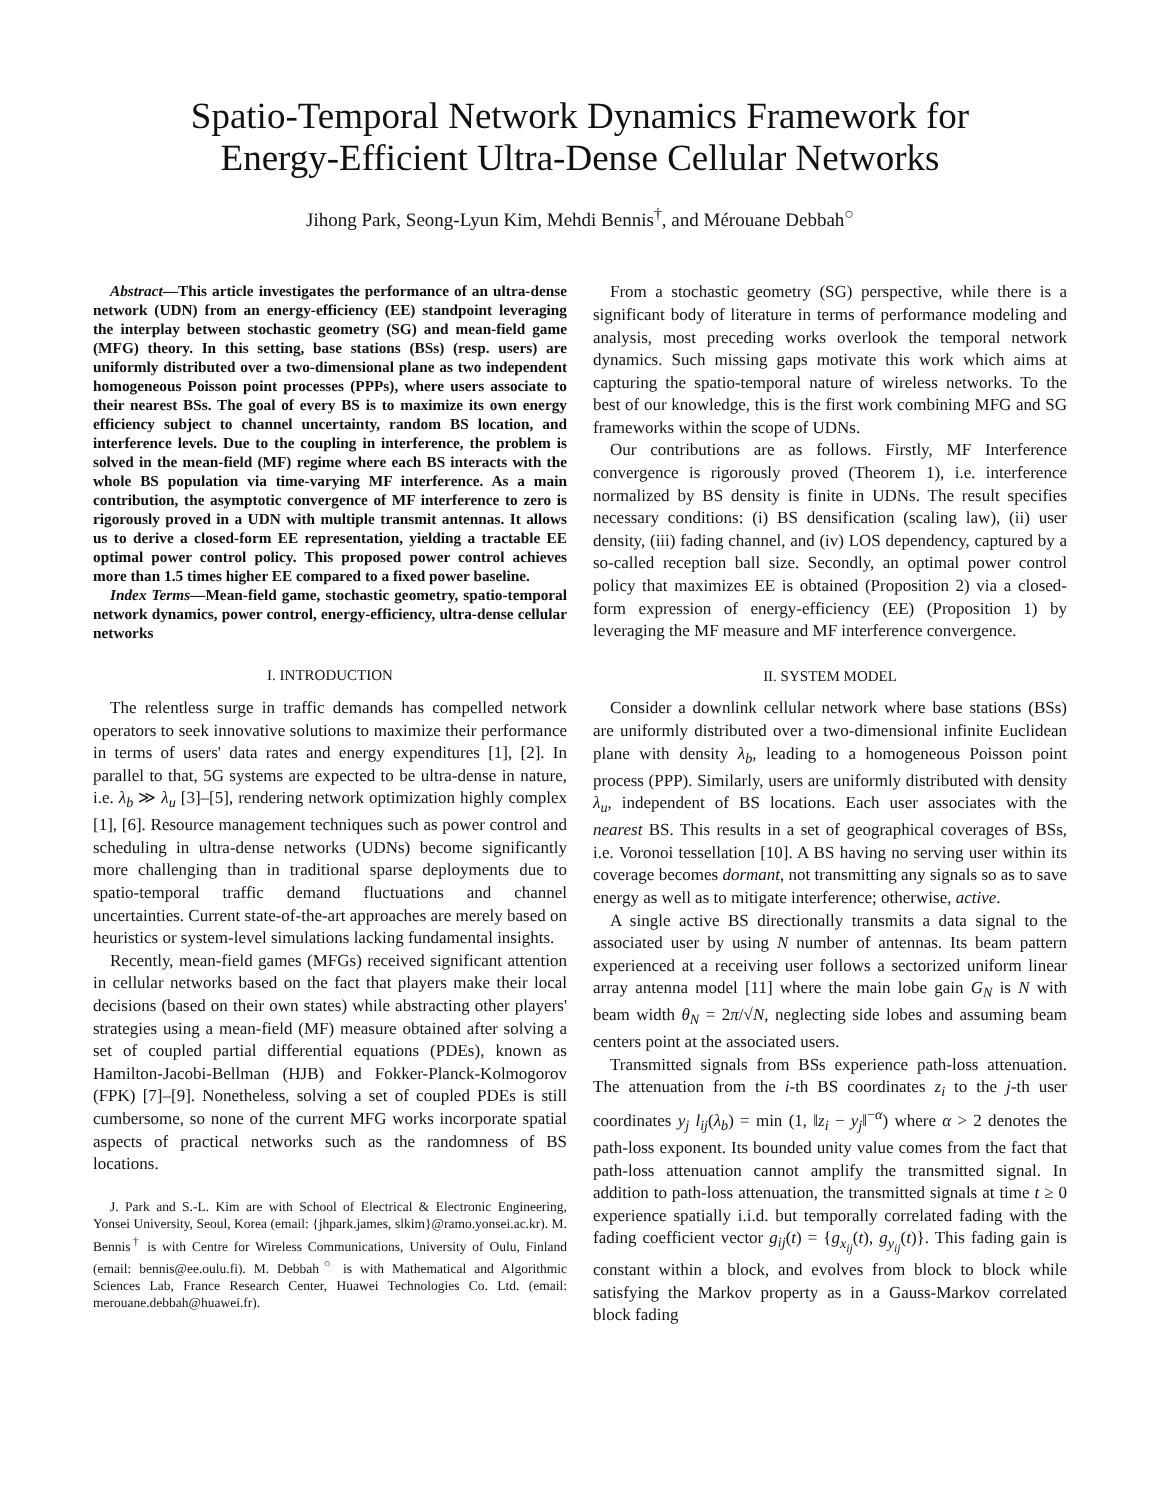Spatio-Temporal Network Dynamics Framework for
Energy-Efficient Ultra-Dense Cellular Networks
Jihong Park, Seong-Lyun Kim, Mehdi Bennis<sup>†</sup>, and Mérouane Debbah<sup>○</sup>
Abstract—This article investigates the performance of an ultra-dense network (UDN) from an energy-efficiency (EE) standpoint leveraging the interplay between stochastic geometry (SG) and mean-field game (MFG) theory. In this setting, base stations (BSs) (resp. users) are uniformly distributed over a two-dimensional plane as two independent homogeneous Poisson point processes (PPPs), where users associate to their nearest BSs. The goal of every BS is to maximize its own energy efficiency subject to channel uncertainty, random BS location, and interference levels. Due to the coupling in interference, the problem is solved in the mean-field (MF) regime where each BS interacts with the whole BS population via time-varying MF interference. As a main contribution, the asymptotic convergence of MF interference to zero is rigorously proved in a UDN with multiple transmit antennas. It allows us to derive a closed-form EE representation, yielding a tractable EE optimal power control policy. This proposed power control achieves more than 1.5 times higher EE compared to a fixed power baseline.
Index Terms—Mean-field game, stochastic geometry, spatio-temporal network dynamics, power control, energy-efficiency, ultra-dense cellular networks
I. INTRODUCTION
The relentless surge in traffic demands has compelled network operators to seek innovative solutions to maximize their performance in terms of users' data rates and energy expenditures [1], [2]. In parallel to that, 5G systems are expected to be ultra-dense in nature, i.e. λ<sub>b</sub> ≫ λ<sub>u</sub> [3]–[5], rendering network optimization highly complex [1], [6]. Resource management techniques such as power control and scheduling in ultra-dense networks (UDNs) become significantly more challenging than in traditional sparse deployments due to spatio-temporal traffic demand fluctuations and channel uncertainties. Current state-of-the-art approaches are merely based on heuristics or system-level simulations lacking fundamental insights.
Recently, mean-field games (MFGs) received significant attention in cellular networks based on the fact that players make their local decisions (based on their own states) while abstracting other players' strategies using a mean-field (MF) measure obtained after solving a set of coupled partial differential equations (PDEs), known as Hamilton-Jacobi-Bellman (HJB) and Fokker-Planck-Kolmogorov (FPK) [7]–[9]. Nonetheless, solving a set of coupled PDEs is still cumbersome, so none of the current MFG works incorporate spatial aspects of practical networks such as the randomness of BS locations.
J. Park and S.-L. Kim are with School of Electrical & Electronic Engineering, Yonsei University, Seoul, Korea (email: {jhpark.james, slkim}@ramo.yonsei.ac.kr). M. Bennis<sup>†</sup> is with Centre for Wireless Communications, University of Oulu, Finland (email: bennis@ee.oulu.fi). M. Debbah<sup>○</sup> is with Mathematical and Algorithmic Sciences Lab, France Research Center, Huawei Technologies Co. Ltd. (email: merouane.debbah@huawei.fr).
From a stochastic geometry (SG) perspective, while there is a significant body of literature in terms of performance modeling and analysis, most preceding works overlook the temporal network dynamics. Such missing gaps motivate this work which aims at capturing the spatio-temporal nature of wireless networks. To the best of our knowledge, this is the first work combining MFG and SG frameworks within the scope of UDNs.
Our contributions are as follows. Firstly, MF Interference convergence is rigorously proved (Theorem 1), i.e. interference normalized by BS density is finite in UDNs. The result specifies necessary conditions: (i) BS densification (scaling law), (ii) user density, (iii) fading channel, and (iv) LOS dependency, captured by a so-called reception ball size. Secondly, an optimal power control policy that maximizes EE is obtained (Proposition 2) via a closed-form expression of energy-efficiency (EE) (Proposition 1) by leveraging the MF measure and MF interference convergence.
II. SYSTEM MODEL
Consider a downlink cellular network where base stations (BSs) are uniformly distributed over a two-dimensional infinite Euclidean plane with density λ<sub>b</sub>, leading to a homogeneous Poisson point process (PPP). Similarly, users are uniformly distributed with density λ<sub>u</sub>, independent of BS locations. Each user associates with the nearest BS. This results in a set of geographical coverages of BSs, i.e. Voronoi tessellation [10]. A BS having no serving user within its coverage becomes dormant, not transmitting any signals so as to save energy as well as to mitigate interference; otherwise, active.
A single active BS directionally transmits a data signal to the associated user by using N number of antennas. Its beam pattern experienced at a receiving user follows a sectorized uniform linear array antenna model [11] where the main lobe gain G<sub>N</sub> is N with beam width θ<sub>N</sub> = 2π/√N, neglecting side lobes and assuming beam centers point at the associated users.
Transmitted signals from BSs experience path-loss attenuation. The attenuation from the i-th BS coordinates z<sub>i</sub> to the j-th user coordinates y<sub>j</sub> l<sub>ij</sub>(λ<sub>b</sub>) = min (1, ‖z<sub>i</sub> − y<sub>j</sub>‖<sup>−α</sup>) where α > 2 denotes the path-loss exponent. Its bounded unity value comes from the fact that path-loss attenuation cannot amplify the transmitted signal. In addition to path-loss attenuation, the transmitted signals at time t ≥ 0 experience spatially i.i.d. but temporally correlated fading with the fading coefficient vector g<sub>ij</sub>(t) = {g<sub>x<sub>ij</sub></sub>(t), g<sub>y<sub>ij</sub></sub>(t)}. This fading gain is constant within a block, and evolves from block to block while satisfying the Markov property as in a Gauss-Markov correlated block fading